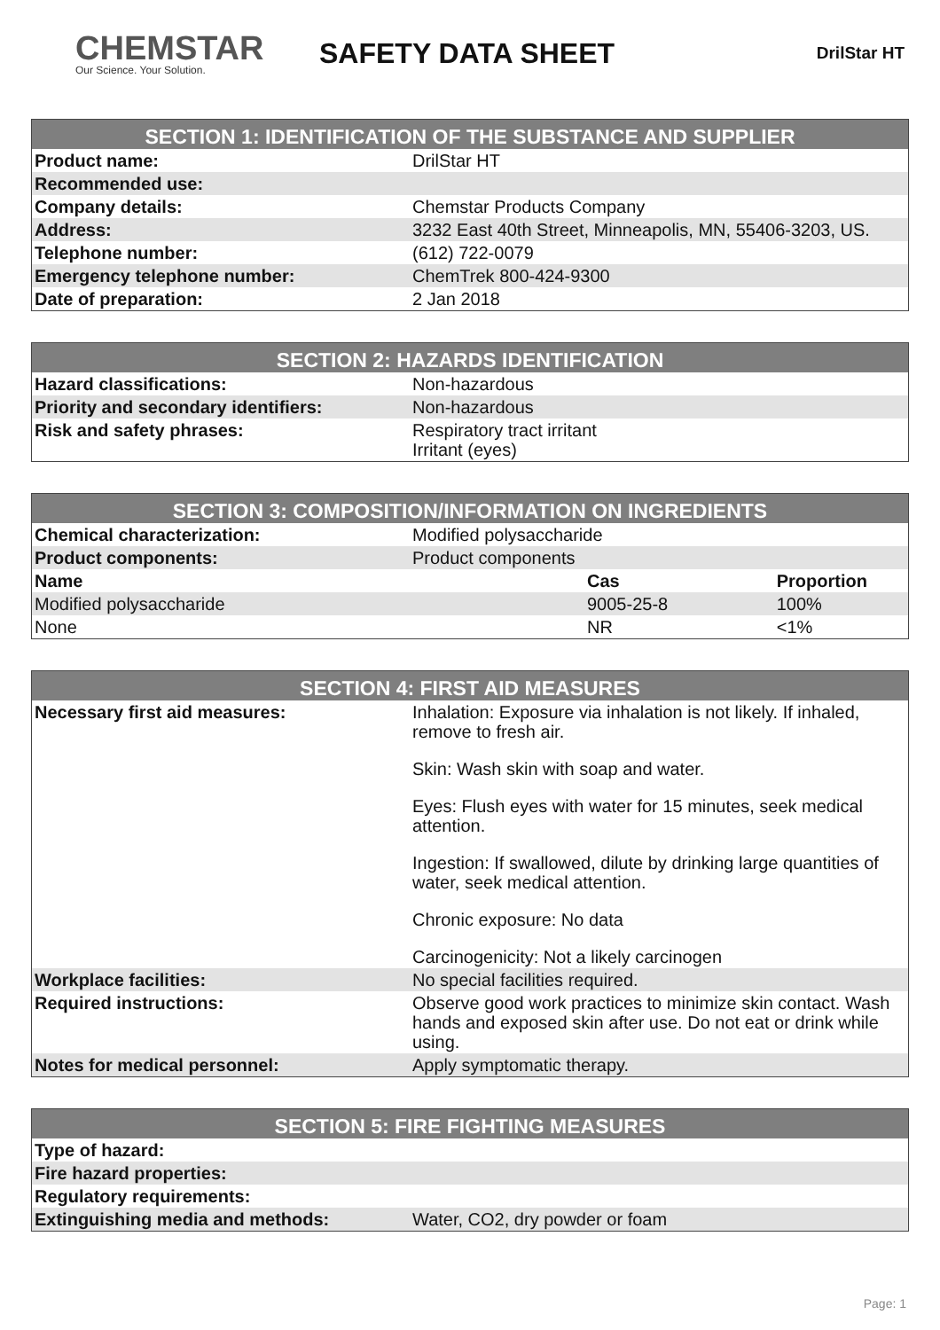CHEMSTAR
Our Science. Your Solution.
SAFETY DATA SHEET
DrilStar HT
| SECTION 1: IDENTIFICATION OF THE SUBSTANCE AND SUPPLIER | |
| --- | --- |
| Product name: | DrilStar HT |
| Recommended use: | |
| Company details: | Chemstar Products Company |
| Address: | 3232 East 40th Street, Minneapolis, MN, 55406-3203, US. |
| Telephone number: | (612) 722-0079 |
| Emergency telephone number: | ChemTrek 800-424-9300 |
| Date of preparation: | 2 Jan 2018 |
| SECTION 2: HAZARDS IDENTIFICATION | |
| --- | --- |
| Hazard classifications: | Non-hazardous |
| Priority and secondary identifiers: | Non-hazardous |
| Risk and safety phrases: | Respiratory tract irritant Irritant (eyes) |
| SECTION 3: COMPOSITION/INFORMATION ON INGREDIENTS | | |
| --- | --- | --- |
| Chemical characterization: | Modified polysaccharide | |
| Product components: | Product components | |
| Name | Cas | Proportion |
| Modified polysaccharide | 9005-25-8 | 100% |
| None | NR | <1% |
| SECTION 4: FIRST AID MEASURES | |
| --- | --- |
| Necessary first aid measures: | Inhalation: Exposure via inhalation is not likely. If inhaled, remove to fresh air. Skin: Wash skin with soap and water. Eyes: Flush eyes with water for 15 minutes, seek medical attention. Ingestion: If swallowed, dilute by drinking large quantities of water, seek medical attention. Chronic exposure: No data Carcinogenicity: Not a likely carcinogen |
| Workplace facilities: | No special facilities required. |
| Required instructions: | Observe good work practices to minimize skin contact. Wash hands and exposed skin after use. Do not eat or drink while using. |
| Notes for medical personnel: | Apply symptomatic therapy. |
| SECTION 5: FIRE FIGHTING MEASURES | |
| --- | --- |
| Type of hazard: | |
| Fire hazard properties: | |
| Regulatory requirements: | |
| Extinguishing media and methods: | Water, CO2, dry powder or foam |
Page: 1